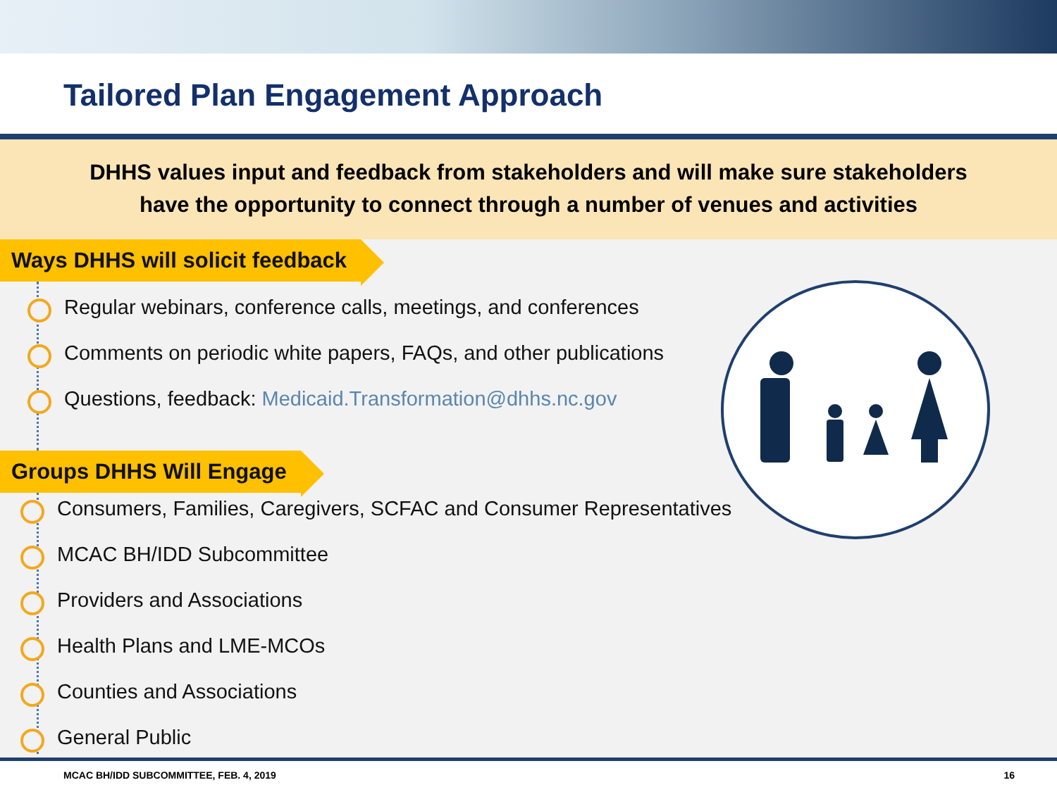Tailored Plan Engagement Approach
DHHS values input and feedback from stakeholders and will make sure stakeholders
have the opportunity to connect through a number of venues and activities
Ways DHHS will solicit feedback
Regular webinars, conference calls, meetings, and conferences
Comments on periodic white papers, FAQs, and other publications
Questions, feedback: Medicaid.Transformation@dhhs.nc.gov
Groups DHHS Will Engage
Consumers, Families, Caregivers, SCFAC and Consumer Representatives
MCAC BH/IDD Subcommittee
Providers and Associations
Health Plans and LME-MCOs
Counties and Associations
General Public
MCAC BH/IDD SUBCOMMITTEE, FEB. 4, 2019 16